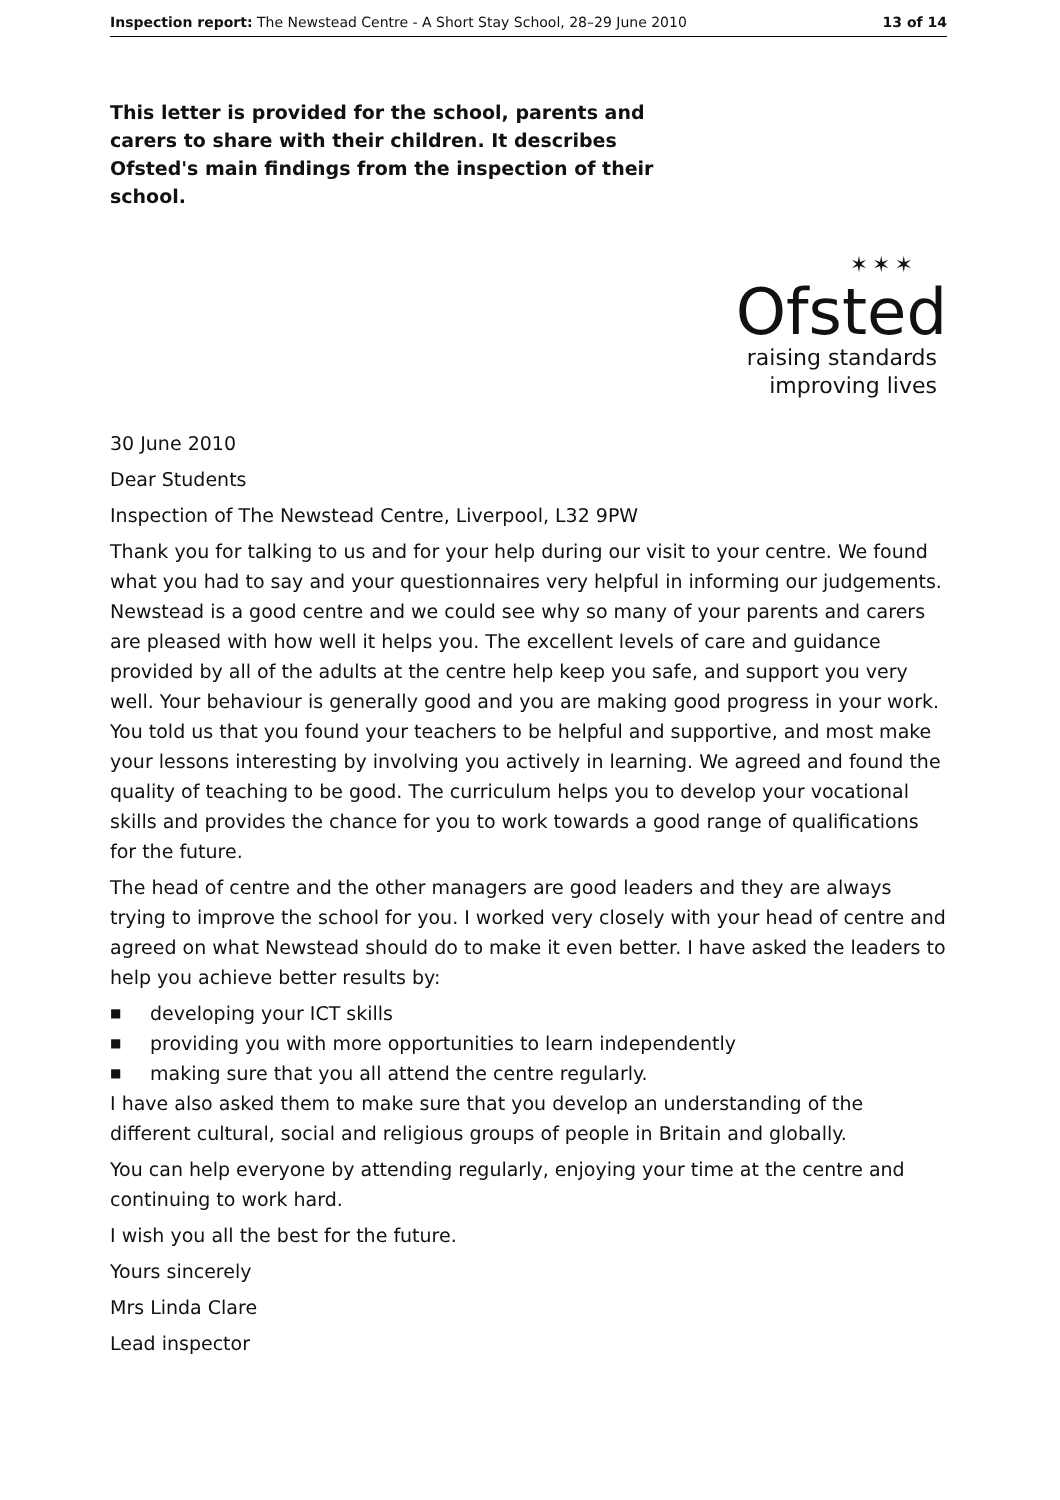Inspection report: The Newstead Centre - A Short Stay School, 28–29 June 2010 13 of 14
This letter is provided for the school, parents and carers to share with their children. It describes Ofsted's main findings from the inspection of their school.
✶✶✶
Ofsted
raising standards
improving lives
30 June 2010
Dear Students
Inspection of The Newstead Centre, Liverpool, L32 9PW
Thank you for talking to us and for your help during our visit to your centre. We found what you had to say and your questionnaires very helpful in informing our judgements. Newstead is a good centre and we could see why so many of your parents and carers are pleased with how well it helps you. The excellent levels of care and guidance provided by all of the adults at the centre help keep you safe, and support you very well. Your behaviour is generally good and you are making good progress in your work. You told us that you found your teachers to be helpful and supportive, and most make your lessons interesting by involving you actively in learning. We agreed and found the quality of teaching to be good. The curriculum helps you to develop your vocational skills and provides the chance for you to work towards a good range of qualifications for the future.
The head of centre and the other managers are good leaders and they are always trying to improve the school for you. I worked very closely with your head of centre and agreed on what Newstead should do to make it even better. I have asked the leaders to help you achieve better results by:
■ developing your ICT skills
■ providing you with more opportunities to learn independently
■ making sure that you all attend the centre regularly.
I have also asked them to make sure that you develop an understanding of the different cultural, social and religious groups of people in Britain and globally.
You can help everyone by attending regularly, enjoying your time at the centre and continuing to work hard.
I wish you all the best for the future.
Yours sincerely
Mrs Linda Clare
Lead inspector